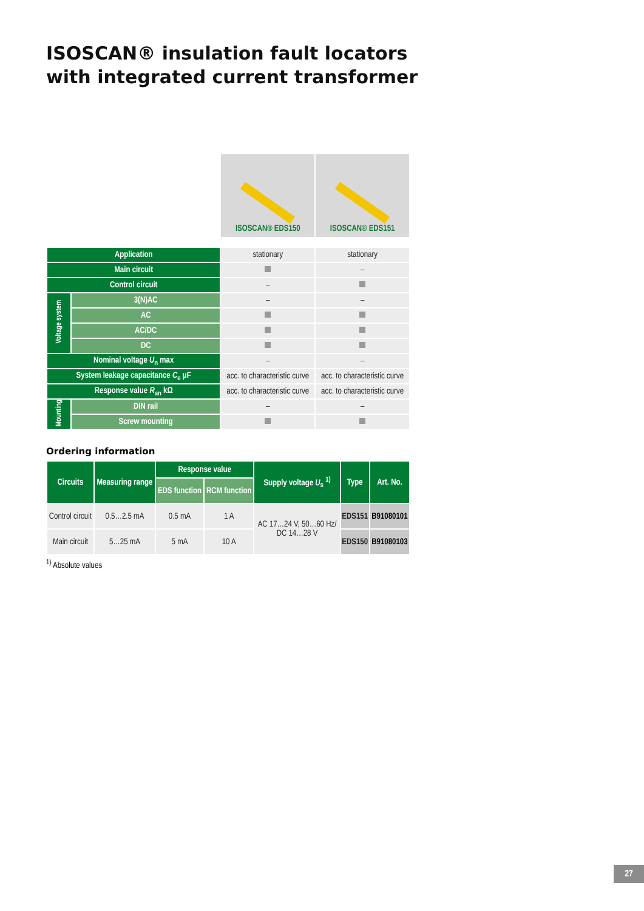ISOSCAN® insulation fault locators
with integrated current transformer
| | | ISOSCAN® EDS150 | ISOSCAN® EDS151 |
| Application | | stationary | stationary |
| Main circuit | | | – |
| Control circuit | | – | |
| Voltage system | 3(N)AC | – | – |
| | AC | | |
| | AC/DC | | |
| | DC | | |
| Nominal voltage U<sub>n</sub> max | | – | – |
| System leakage capacitance C<sub>e</sub> µF | | acc. to characteristic curve | acc. to characteristic curve |
| Response value R<sub>an</sub> kΩ | | acc. to characteristic curve | acc. to characteristic curve |
| Mounting | DIN rail | – | – |
| | Screw mounting | | |
Ordering information
| Circuits | Measuring range | Response value | | Supply voltage U<sub>s</sub> <sup>1)</sup> | Type | Art. No. |
| --- | --- | --- | --- | --- | --- | --- |
| | | EDS function | RCM function | | | |
| Control circuit | 0.5…2.5 mA | 0.5 mA | 1 A | AC 17…24 V, 50…60 Hz/ DC 14…28 V | EDS151 | B91080101 |
| Main circuit | 5…25 mA | 5 mA | 10 A | | EDS150 | B91080103 |
<sup>1)</sup> Absolute values
27